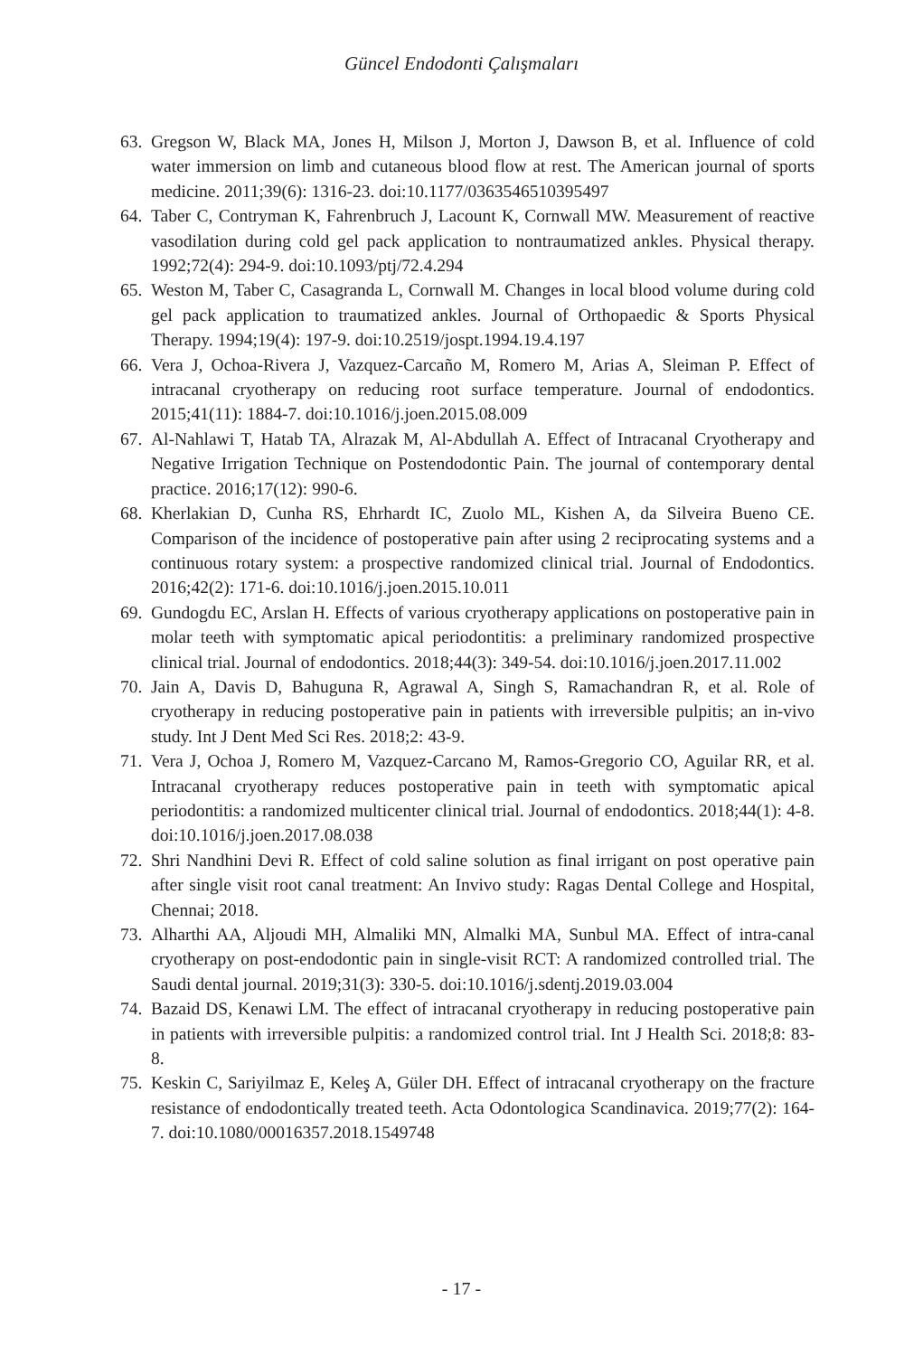Güncel Endodonti Çalışmaları
63. Gregson W, Black MA, Jones H, Milson J, Morton J, Dawson B, et al. Influence of cold water immersion on limb and cutaneous blood flow at rest. The American journal of sports medicine. 2011;39(6): 1316-23. doi:10.1177/0363546510395497
64. Taber C, Contryman K, Fahrenbruch J, Lacount K, Cornwall MW. Measurement of reactive vasodilation during cold gel pack application to nontraumatized ankles. Physical therapy. 1992;72(4): 294-9. doi:10.1093/ptj/72.4.294
65. Weston M, Taber C, Casagranda L, Cornwall M. Changes in local blood volume during cold gel pack application to traumatized ankles. Journal of Orthopaedic & Sports Physical Therapy. 1994;19(4): 197-9. doi:10.2519/jospt.1994.19.4.197
66. Vera J, Ochoa-Rivera J, Vazquez-Carcaño M, Romero M, Arias A, Sleiman P. Effect of intracanal cryotherapy on reducing root surface temperature. Journal of endodontics. 2015;41(11): 1884-7. doi:10.1016/j.joen.2015.08.009
67. Al-Nahlawi T, Hatab TA, Alrazak M, Al-Abdullah A. Effect of Intracanal Cryotherapy and Negative Irrigation Technique on Postendodontic Pain. The journal of contemporary dental practice. 2016;17(12): 990-6.
68. Kherlakian D, Cunha RS, Ehrhardt IC, Zuolo ML, Kishen A, da Silveira Bueno CE. Comparison of the incidence of postoperative pain after using 2 reciprocating systems and a continuous rotary system: a prospective randomized clinical trial. Journal of Endodontics. 2016;42(2): 171-6. doi:10.1016/j.joen.2015.10.011
69. Gundogdu EC, Arslan H. Effects of various cryotherapy applications on postoperative pain in molar teeth with symptomatic apical periodontitis: a preliminary randomized prospective clinical trial. Journal of endodontics. 2018;44(3): 349-54. doi:10.1016/j.joen.2017.11.002
70. Jain A, Davis D, Bahuguna R, Agrawal A, Singh S, Ramachandran R, et al. Role of cryotherapy in reducing postoperative pain in patients with irreversible pulpitis; an in-vivo study. Int J Dent Med Sci Res. 2018;2: 43-9.
71. Vera J, Ochoa J, Romero M, Vazquez-Carcano M, Ramos-Gregorio CO, Aguilar RR, et al. Intracanal cryotherapy reduces postoperative pain in teeth with symptomatic apical periodontitis: a randomized multicenter clinical trial. Journal of endodontics. 2018;44(1): 4-8. doi:10.1016/j.joen.2017.08.038
72. Shri Nandhini Devi R. Effect of cold saline solution as final irrigant on post operative pain after single visit root canal treatment: An Invivo study: Ragas Dental College and Hospital, Chennai; 2018.
73. Alharthi AA, Aljoudi MH, Almaliki MN, Almalki MA, Sunbul MA. Effect of intra-canal cryotherapy on post-endodontic pain in single-visit RCT: A randomized controlled trial. The Saudi dental journal. 2019;31(3): 330-5. doi:10.1016/j.sdentj.2019.03.004
74. Bazaid DS, Kenawi LM. The effect of intracanal cryotherapy in reducing postoperative pain in patients with irreversible pulpitis: a randomized control trial. Int J Health Sci. 2018;8: 83-8.
75. Keskin C, Sariyilmaz E, Keleş A, Güler DH. Effect of intracanal cryotherapy on the fracture resistance of endodontically treated teeth. Acta Odontologica Scandinavica. 2019;77(2): 164-7. doi:10.1080/00016357.2018.1549748
- 17 -